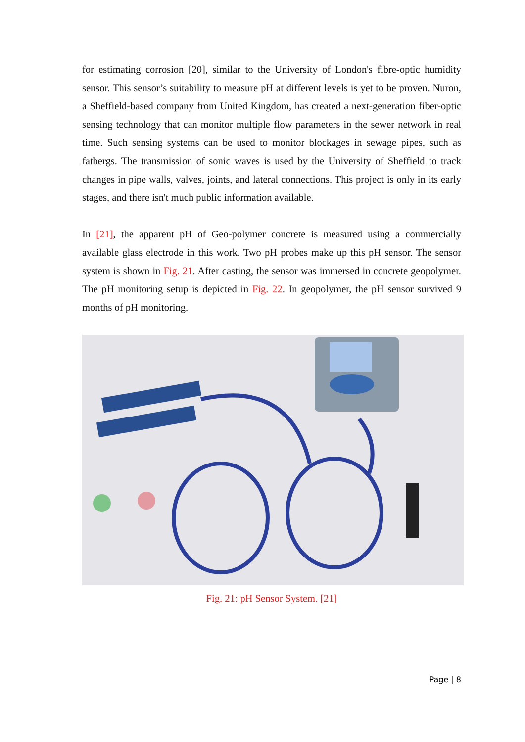for estimating corrosion [20], similar to the University of London's fibre-optic humidity sensor. This sensor’s suitability to measure pH at different levels is yet to be proven. Nuron, a Sheffield-based company from United Kingdom, has created a next-generation fiber-optic sensing technology that can monitor multiple flow parameters in the sewer network in real time. Such sensing systems can be used to monitor blockages in sewage pipes, such as fatbergs. The transmission of sonic waves is used by the University of Sheffield to track changes in pipe walls, valves, joints, and lateral connections. This project is only in its early stages, and there isn't much public information available.
In [21], the apparent pH of Geo-polymer concrete is measured using a commercially available glass electrode in this work. Two pH probes make up this pH sensor. The sensor system is shown in Fig. 21. After casting, the sensor was immersed in concrete geopolymer. The pH monitoring setup is depicted in Fig. 22. In geopolymer, the pH sensor survived 9 months of pH monitoring.
Fig. 21: pH Sensor System. [21]
Page | 8